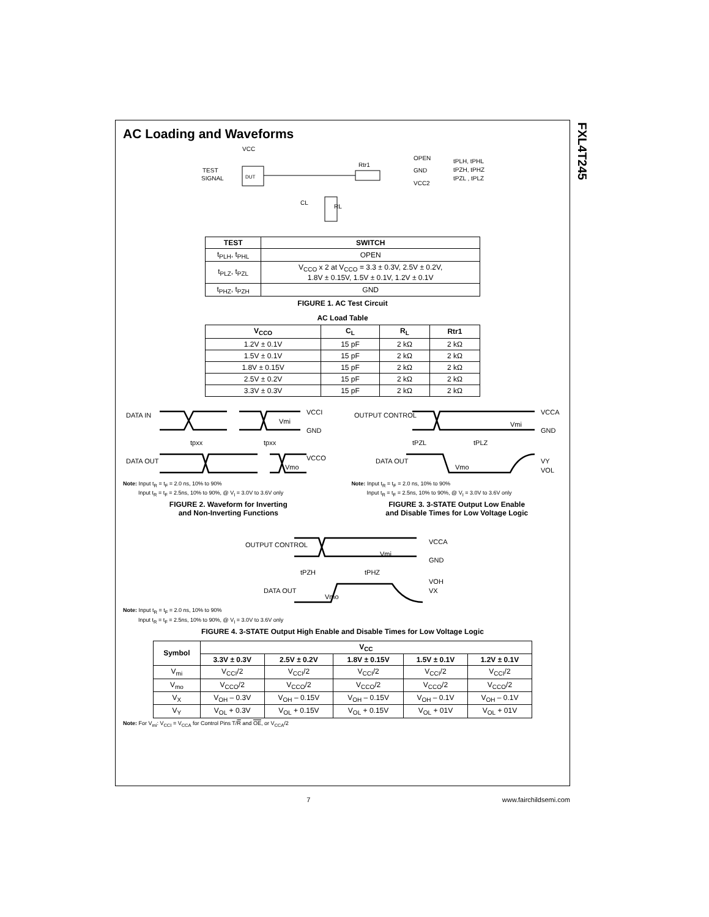FXL4T245
AC Loading and Waveforms
VCC
TEST
SIGNAL
DUT
Rtr1
CL
RL
OPEN
GND
VCC2
tPLH, tPHL
tPZH, tPHZ
tPZL , tPLZ
| TEST | SWITCH |
| --- | --- |
| t<sub>PLH</sub>, t<sub>PHL</sub> | OPEN |
| t<sub>PLZ</sub>, t<sub>PZL</sub> | V<sub>CCO</sub> x 2 at V<sub>CCO</sub> = 3.3 ± 0.3V, 2.5V ± 0.2V, 1.8V ± 0.15V, 1.5V ± 0.1V, 1.2V ± 0.1V |
| t<sub>PHZ</sub>, t<sub>PZH</sub> | GND |
FIGURE 1. AC Test Circuit
AC Load Table
| V<sub>CCO</sub> | C<sub>L</sub> | R<sub>L</sub> | Rtr1 |
| --- | --- | --- | --- |
| 1.2V ± 0.1V | 15 pF | 2 kΩ | 2 kΩ |
| 1.5V ± 0.1V | 15 pF | 2 kΩ | 2 kΩ |
| 1.8V ± 0.15V | 15 pF | 2 kΩ | 2 kΩ |
| 2.5V ± 0.2V | 15 pF | 2 kΩ | 2 kΩ |
| 3.3V ± 0.3V | 15 pF | 2 kΩ | 2 kΩ |
DATA IN
DATA OUT
VCCI
GND
Vmi
tpxx
tpxx
VCCO
Vmo
Note: Input t<sub>R</sub> = t<sub>F</sub> = 2.0 ns, 10% to 90%
Input t<sub>R</sub> = t<sub>F</sub> = 2.5ns, 10% to 90%, @ V<sub>I</sub> = 3.0V to 3.6V only
FIGURE 2. Waveform for Inverting
and Non-Inverting Functions
OUTPUT CONTROL
DATA OUT
VCCA
GND
Vmi
tPZL
tPLZ
Vmo
VY
VOL
Note: Input t<sub>R</sub> = t<sub>F</sub> = 2.0 ns, 10% to 90%
Input t<sub>R</sub> = t<sub>F</sub> = 2.5ns, 10% to 90%, @ V<sub>I</sub> = 3.0V to 3.6V only
FIGURE 3. 3-STATE Output Low Enable
and Disable Times for Low Voltage Logic
OUTPUT CONTROL
DATA OUT
VCCA
GND
Vmi
tPZH
tPHZ
Vmo
VOH
VX
Note: Input t<sub>R</sub> = t<sub>F</sub> = 2.0 ns, 10% to 90%
Input t<sub>R</sub> = t<sub>F</sub> = 2.5ns, 10% to 90%, @ V<sub>I</sub> = 3.0V to 3.6V only
FIGURE 4. 3-STATE Output High Enable and Disable Times for Low Voltage Logic
| Symbol | V<sub>CC</sub> | | | | |
| --- | --- | --- | --- | --- | --- |
| | 3.3V ± 0.3V | 2.5V ± 0.2V | 1.8V ± 0.15V | 1.5V ± 0.1V | 1.2V ± 0.1V |
| V<sub>mi</sub> | V<sub>CCI</sub>/2 | V<sub>CCI</sub>/2 | V<sub>CCI</sub>/2 | V<sub>CCI</sub>/2 | V<sub>CCI</sub>/2 |
| V<sub>mo</sub> | V<sub>CCO</sub>/2 | V<sub>CCO</sub>/2 | V<sub>CCO</sub>/2 | V<sub>CCO</sub>/2 | V<sub>CCO</sub>/2 |
| V<sub>X</sub> | V<sub>OH</sub> – 0.3V | V<sub>OH</sub> – 0.15V | V<sub>OH</sub> – 0.15V | V<sub>OH</sub> – 0.1V | V<sub>OH</sub> – 0.1V |
| V<sub>Y</sub> | V<sub>OL</sub> + 0.3V | V<sub>OL</sub> + 0.15V | V<sub>OL</sub> + 0.15V | V<sub>OL</sub> + 01V | V<sub>OL</sub> + 01V |
Note: For V<sub>mi</sub>: V<sub>CCI</sub> = V<sub>CCA</sub> for Control Pins T/R and OE, or V<sub>CCA</sub>/2
7 www.fairchildsemi.com